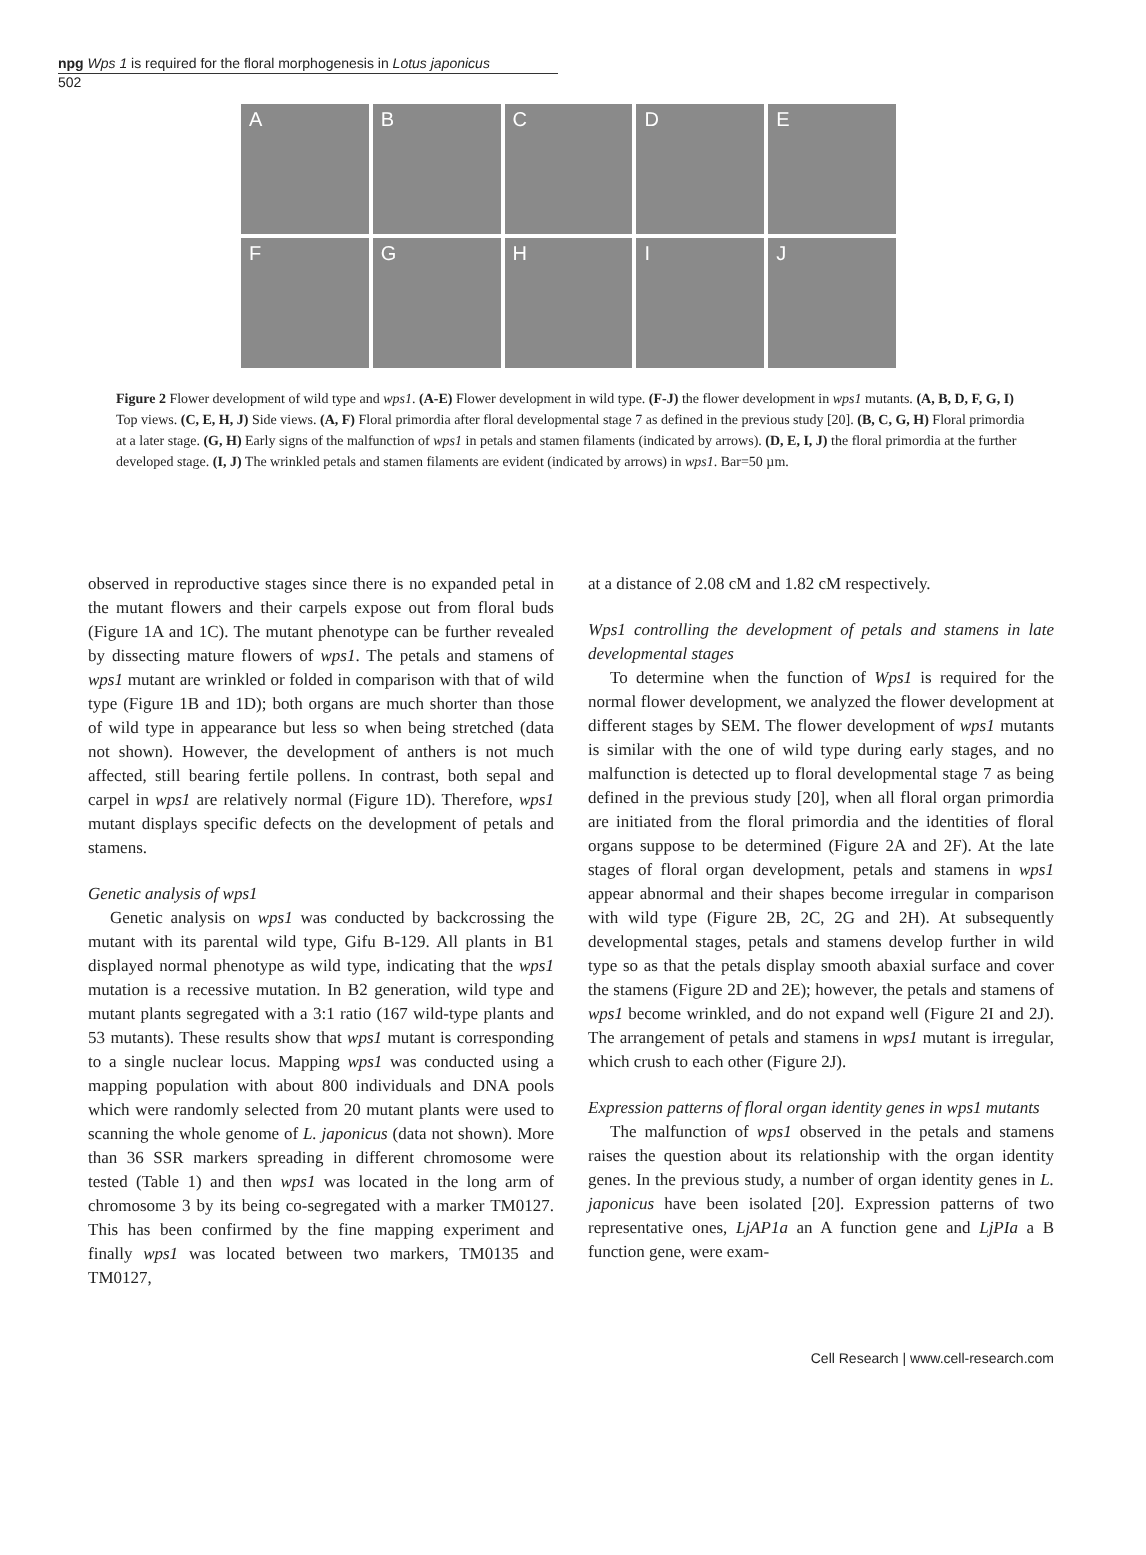npg Wps 1 is required for the floral morphogenesis in Lotus japonicus
502
A
B
C
D
E
F
G
H
I
J
Figure 2 Flower development of wild type and wps1. (A-E) Flower development in wild type. (F-J) the flower development in wps1 mutants. (A, B, D, F, G, I) Top views. (C, E, H, J) Side views. (A, F) Floral primordia after floral developmental stage 7 as defined in the previous study [20]. (B, C, G, H) Floral primordia at a later stage. (G, H) Early signs of the malfunction of wps1 in petals and stamen filaments (indicated by arrows). (D, E, I, J) the floral primordia at the further developed stage. (I, J) The wrinkled petals and stamen filaments are evident (indicated by arrows) in wps1. Bar=50 µm.
observed in reproductive stages since there is no expanded petal in the mutant flowers and their carpels expose out from floral buds (Figure 1A and 1C). The mutant phenotype can be further revealed by dissecting mature flowers of wps1. The petals and stamens of wps1 mutant are wrinkled or folded in comparison with that of wild type (Figure 1B and 1D); both organs are much shorter than those of wild type in appearance but less so when being stretched (data not shown). However, the development of anthers is not much affected, still bearing fertile pollens. In contrast, both sepal and carpel in wps1 are relatively normal (Figure 1D). Therefore, wps1 mutant displays specific defects on the development of petals and stamens.
Genetic analysis of wps1
Genetic analysis on wps1 was conducted by backcrossing the mutant with its parental wild type, Gifu B-129. All plants in B1 displayed normal phenotype as wild type, indicating that the wps1 mutation is a recessive mutation. In B2 generation, wild type and mutant plants segregated with a 3:1 ratio (167 wild-type plants and 53 mutants). These results show that wps1 mutant is corresponding to a single nuclear locus. Mapping wps1 was conducted using a mapping population with about 800 individuals and DNA pools which were randomly selected from 20 mutant plants were used to scanning the whole genome of L. japonicus (data not shown). More than 36 SSR markers spreading in different chromosome were tested (Table 1) and then wps1 was located in the long arm of chromosome 3 by its being co-segregated with a marker TM0127. This has been confirmed by the fine mapping experiment and finally wps1 was located between two markers, TM0135 and TM0127,
at a distance of 2.08 cM and 1.82 cM respectively.
Wps1 controlling the development of petals and stamens in late developmental stages
To determine when the function of Wps1 is required for the normal flower development, we analyzed the flower development at different stages by SEM. The flower development of wps1 mutants is similar with the one of wild type during early stages, and no malfunction is detected up to floral developmental stage 7 as being defined in the previous study [20], when all floral organ primordia are initiated from the floral primordia and the identities of floral organs suppose to be determined (Figure 2A and 2F). At the late stages of floral organ development, petals and stamens in wps1 appear abnormal and their shapes become irregular in comparison with wild type (Figure 2B, 2C, 2G and 2H). At subsequently developmental stages, petals and stamens develop further in wild type so as that the petals display smooth abaxial surface and cover the stamens (Figure 2D and 2E); however, the petals and stamens of wps1 become wrinkled, and do not expand well (Figure 2I and 2J). The arrangement of petals and stamens in wps1 mutant is irregular, which crush to each other (Figure 2J).
Expression patterns of floral organ identity genes in wps1 mutants
The malfunction of wps1 observed in the petals and stamens raises the question about its relationship with the organ identity genes. In the previous study, a number of organ identity genes in L. japonicus have been isolated [20]. Expression patterns of two representative ones, LjAP1a an A function gene and LjPIa a B function gene, were exam-
Cell Research | www.cell-research.com